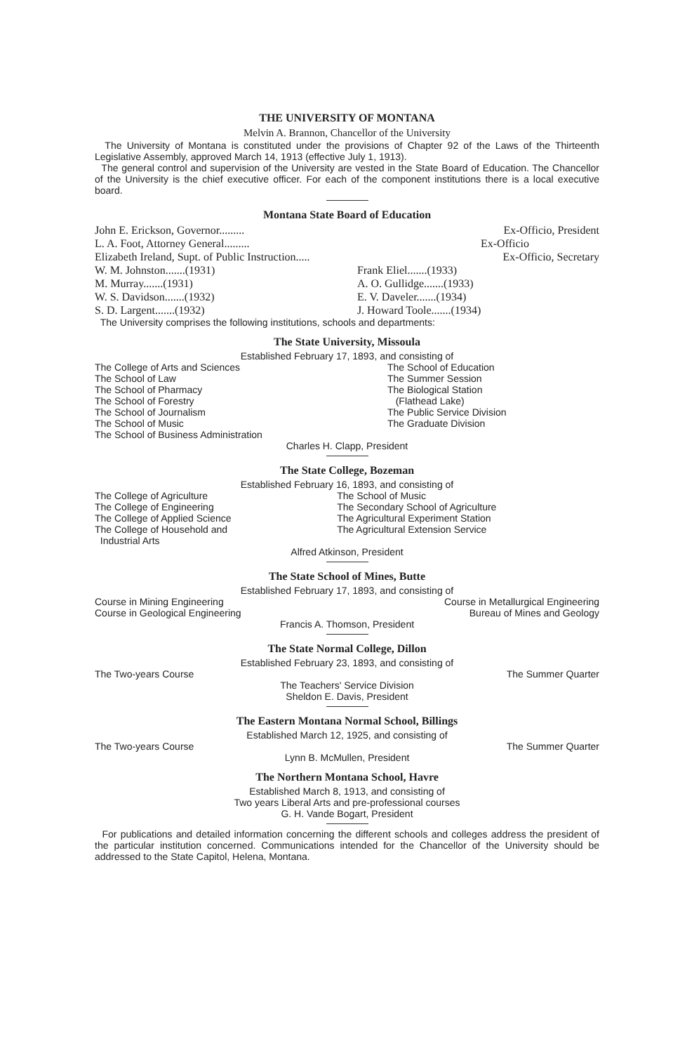THE UNIVERSITY OF MONTANA
Melvin A. Brannon, Chancellor of the University
The University of Montana is constituted under the provisions of Chapter 92 of the Laws of the Thirteenth Legislative Assembly, approved March 14, 1913 (effective July 1, 1913).
The general control and supervision of the University are vested in the State Board of Education. The Chancellor of the University is the chief executive officer. For each of the component institutions there is a local executive board.
Montana State Board of Education
John E. Erickson, Governor......... Ex-Officio, President
L. A. Foot, Attorney General......... Ex-Officio
Elizabeth Ireland, Supt. of Public Instruction..... Ex-Officio, Secretary
W. M. Johnston.......(1931) Frank Eliel.......(1933)
M. Murray.......(1931) A. O. Gullidge.......(1933)
W. S. Davidson.......(1932) E. V. Daveler.......(1934)
S. D. Largent.......(1932) J. Howard Toole.......(1934)
The University comprises the following institutions, schools and departments:
The State University, Missoula
Established February 17, 1893, and consisting of
The College of Arts and Sciences
The School of Law
The School of Pharmacy
The School of Forestry
The School of Journalism
The School of Music
The School of Business Administration
The School of Education
The Summer Session
The Biological Station
(Flathead Lake)
The Public Service Division
The Graduate Division
Charles H. Clapp, President
The State College, Bozeman
Established February 16, 1893, and consisting of
The College of Agriculture
The College of Engineering
The College of Applied Science
The College of Household and
Industrial Arts
The School of Music
The Secondary School of Agriculture
The Agricultural Experiment Station
The Agricultural Extension Service
Alfred Atkinson, President
The State School of Mines, Butte
Established February 17, 1893, and consisting of
Course in Mining Engineering Course in Metallurgical Engineering
Course in Geological Engineering Bureau of Mines and Geology
Francis A. Thomson, President
The State Normal College, Dillon
Established February 23, 1893, and consisting of
The Two-years Course The Summer Quarter
The Teachers' Service Division
Sheldon E. Davis, President
The Eastern Montana Normal School, Billings
Established March 12, 1925, and consisting of
The Two-years Course The Summer Quarter
Lynn B. McMullen, President
The Northern Montana School, Havre
Established March 8, 1913, and consisting of
Two years Liberal Arts and pre-professional courses
G. H. Vande Bogart, President
For publications and detailed information concerning the different schools and colleges address the president of the particular institution concerned. Communications intended for the Chancellor of the University should be addressed to the State Capitol, Helena, Montana.